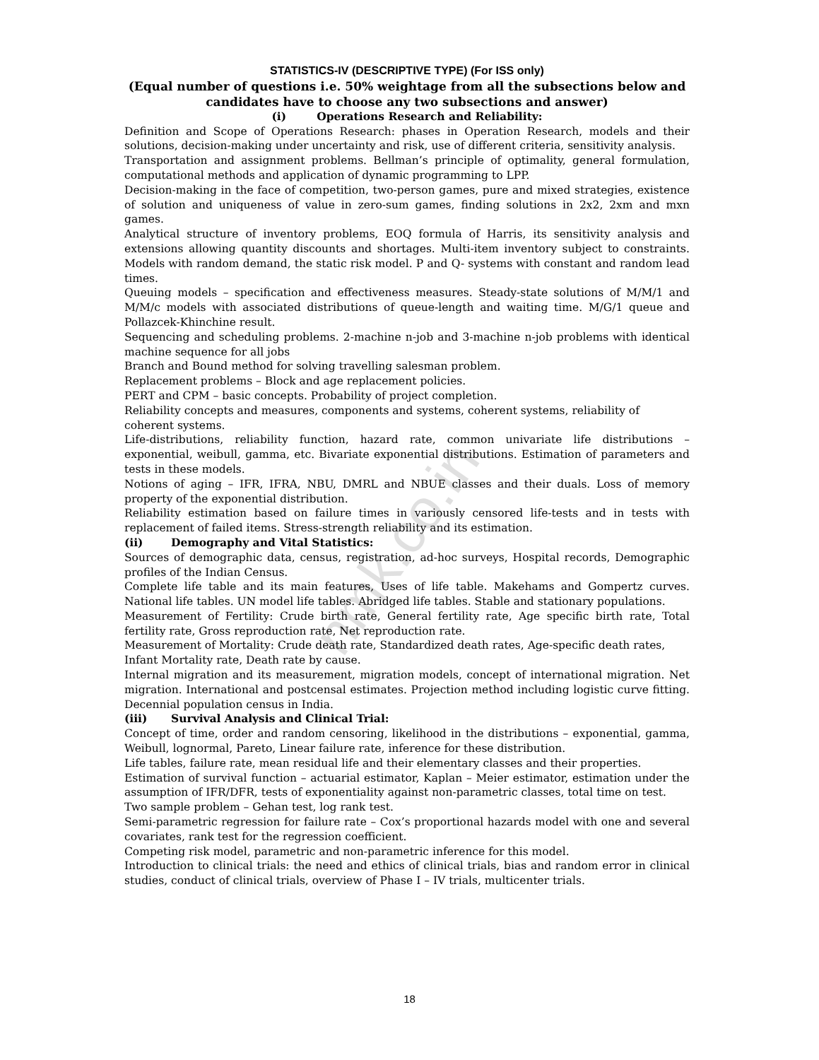nmk.co.in
STATISTICS-IV (DESCRIPTIVE TYPE) (For ISS only)
(Equal number of questions i.e. 50% weightage from all the subsections below and
candidates have to choose any two subsections and answer)
(i) Operations Research and Reliability:
Definition and Scope of Operations Research: phases in Operation Research, models and their solutions, decision-making under uncertainty and risk, use of different criteria, sensitivity analysis.
Transportation and assignment problems. Bellman’s principle of optimality, general formulation, computational methods and application of dynamic programming to LPP.
Decision-making in the face of competition, two-person games, pure and mixed strategies, existence of solution and uniqueness of value in zero-sum games, finding solutions in 2x2, 2xm and mxn games.
Analytical structure of inventory problems, EOQ formula of Harris, its sensitivity analysis and extensions allowing quantity discounts and shortages. Multi-item inventory subject to constraints. Models with random demand, the static risk model. P and Q- systems with constant and random lead times.
Queuing models – specification and effectiveness measures. Steady-state solutions of M/M/1 and M/M/c models with associated distributions of queue-length and waiting time. M/G/1 queue and Pollazcek-Khinchine result.
Sequencing and scheduling problems. 2-machine n-job and 3-machine n-job problems with identical machine sequence for all jobs
Branch and Bound method for solving travelling salesman problem.
Replacement problems – Block and age replacement policies.
PERT and CPM – basic concepts. Probability of project completion.
Reliability concepts and measures, components and systems, coherent systems, reliability of coherent systems.
Life-distributions, reliability function, hazard rate, common univariate life distributions – exponential, weibull, gamma, etc. Bivariate exponential distributions. Estimation of parameters and tests in these models.
Notions of aging – IFR, IFRA, NBU, DMRL and NBUE classes and their duals. Loss of memory property of the exponential distribution.
Reliability estimation based on failure times in variously censored life-tests and in tests with replacement of failed items. Stress-strength reliability and its estimation.
(ii) Demography and Vital Statistics:
Sources of demographic data, census, registration, ad-hoc surveys, Hospital records, Demographic profiles of the Indian Census.
Complete life table and its main features, Uses of life table. Makehams and Gompertz curves. National life tables. UN model life tables. Abridged life tables. Stable and stationary populations.
Measurement of Fertility: Crude birth rate, General fertility rate, Age specific birth rate, Total fertility rate, Gross reproduction rate, Net reproduction rate.
Measurement of Mortality: Crude death rate, Standardized death rates, Age-specific death rates, Infant Mortality rate, Death rate by cause.
Internal migration and its measurement, migration models, concept of international migration. Net migration. International and postcensal estimates. Projection method including logistic curve fitting. Decennial population census in India.
(iii) Survival Analysis and Clinical Trial:
Concept of time, order and random censoring, likelihood in the distributions – exponential, gamma, Weibull, lognormal, Pareto, Linear failure rate, inference for these distribution.
Life tables, failure rate, mean residual life and their elementary classes and their properties.
Estimation of survival function – actuarial estimator, Kaplan – Meier estimator, estimation under the assumption of IFR/DFR, tests of exponentiality against non-parametric classes, total time on test.
Two sample problem – Gehan test, log rank test.
Semi-parametric regression for failure rate – Cox’s proportional hazards model with one and several covariates, rank test for the regression coefficient.
Competing risk model, parametric and non-parametric inference for this model.
Introduction to clinical trials: the need and ethics of clinical trials, bias and random error in clinical studies, conduct of clinical trials, overview of Phase I – IV trials, multicenter trials.
18